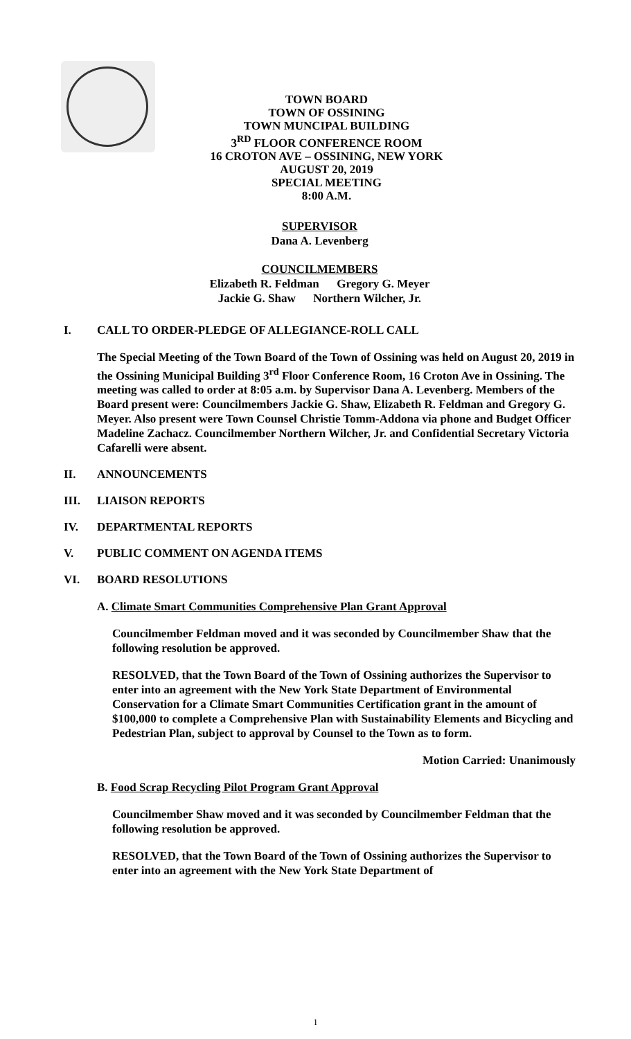TOWN BOARD
TOWN OF OSSINING
TOWN MUNCIPAL BUILDING
3<sup>RD</sup> FLOOR CONFERENCE ROOM
16 CROTON AVE – OSSINING, NEW YORK
AUGUST 20, 2019
SPECIAL MEETING
8:00 A.M.
SUPERVISOR
Dana A. Levenberg
COUNCILMEMBERS
Elizabeth R. Feldman Gregory G. Meyer
Jackie G. Shaw Northern Wilcher, Jr.
I. CALL TO ORDER-PLEDGE OF ALLEGIANCE-ROLL CALL
The Special Meeting of the Town Board of the Town of Ossining was held on August 20, 2019 in the Ossining Municipal Building 3<sup>rd</sup> Floor Conference Room, 16 Croton Ave in Ossining. The meeting was called to order at 8:05 a.m. by Supervisor Dana A. Levenberg. Members of the Board present were: Councilmembers Jackie G. Shaw, Elizabeth R. Feldman and Gregory G. Meyer. Also present were Town Counsel Christie Tomm-Addona via phone and Budget Officer Madeline Zachacz. Councilmember Northern Wilcher, Jr. and Confidential Secretary Victoria Cafarelli were absent.
II. ANNOUNCEMENTS
III. LIAISON REPORTS
IV. DEPARTMENTAL REPORTS
V. PUBLIC COMMENT ON AGENDA ITEMS
VI. BOARD RESOLUTIONS
A. Climate Smart Communities Comprehensive Plan Grant Approval
Councilmember Feldman moved and it was seconded by Councilmember Shaw that the following resolution be approved.
RESOLVED, that the Town Board of the Town of Ossining authorizes the Supervisor to enter into an agreement with the New York State Department of Environmental Conservation for a Climate Smart Communities Certification grant in the amount of $100,000 to complete a Comprehensive Plan with Sustainability Elements and Bicycling and Pedestrian Plan, subject to approval by Counsel to the Town as to form.
Motion Carried: Unanimously
B. Food Scrap Recycling Pilot Program Grant Approval
Councilmember Shaw moved and it was seconded by Councilmember Feldman that the following resolution be approved.
RESOLVED, that the Town Board of the Town of Ossining authorizes the Supervisor to enter into an agreement with the New York State Department of
1